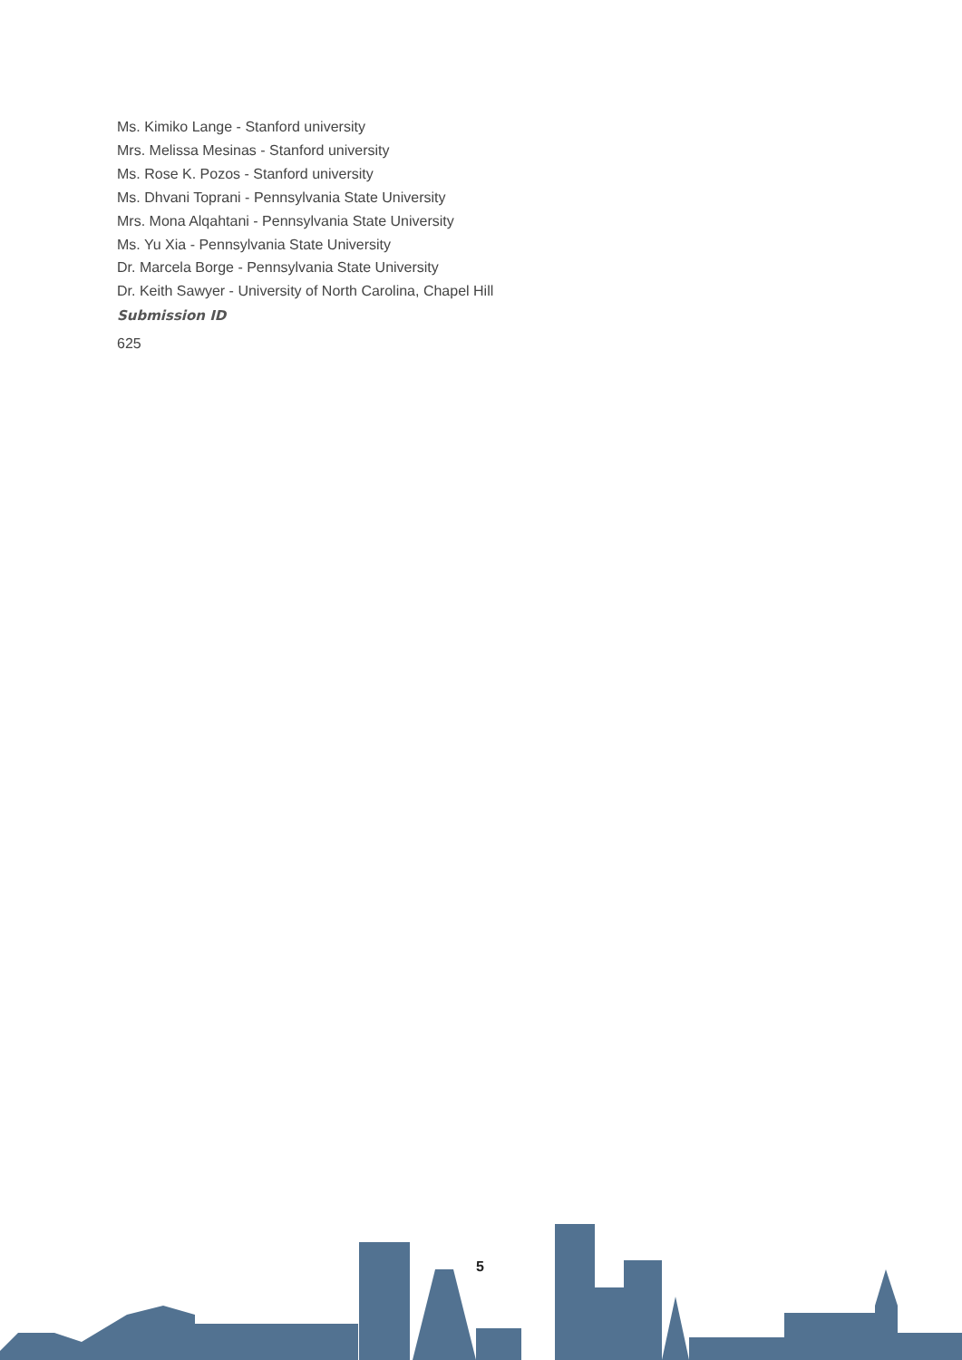Ms. Kimiko Lange - Stanford university
Mrs. Melissa Mesinas - Stanford university
Ms. Rose K. Pozos - Stanford university
Ms. Dhvani Toprani - Pennsylvania State University
Mrs. Mona Alqahtani - Pennsylvania State University
Ms. Yu Xia - Pennsylvania State University
Dr. Marcela Borge - Pennsylvania State University
Dr. Keith Sawyer - University of North Carolina, Chapel Hill
Submission ID
625
5